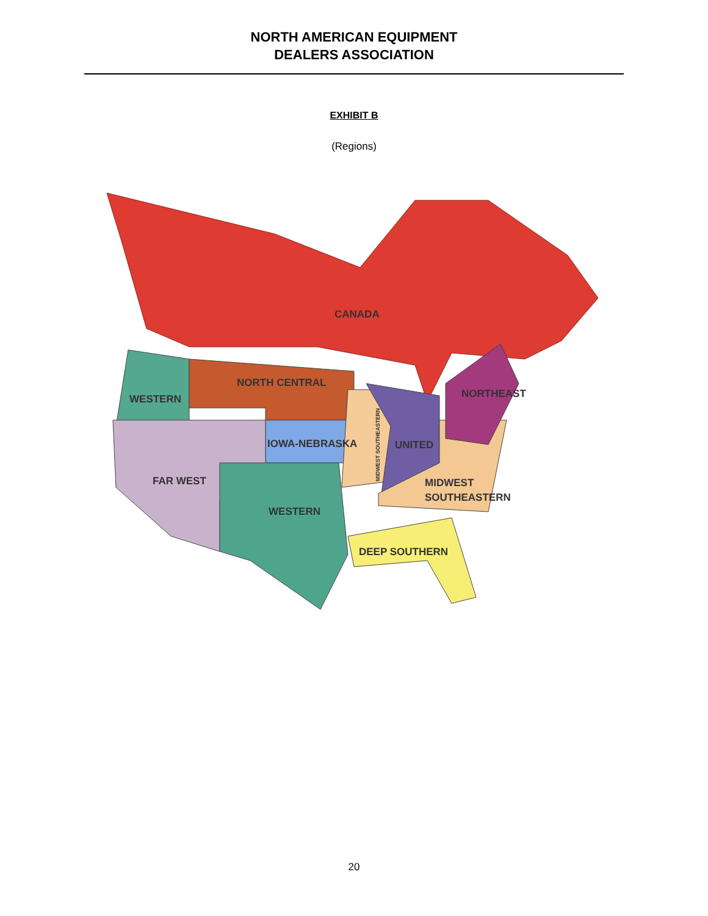NORTH AMERICAN EQUIPMENT
DEALERS ASSOCIATION
EXHIBIT B
(Regions)
CANADA
NORTH CENTRAL
WESTERN
NORTHEAST
IOWA-NEBRASKA
UNITED
FAR WEST
MIDWEST
SOUTHEASTERN
WESTERN
DEEP SOUTHERN
MIDWEST SOUTHEASTERN
20